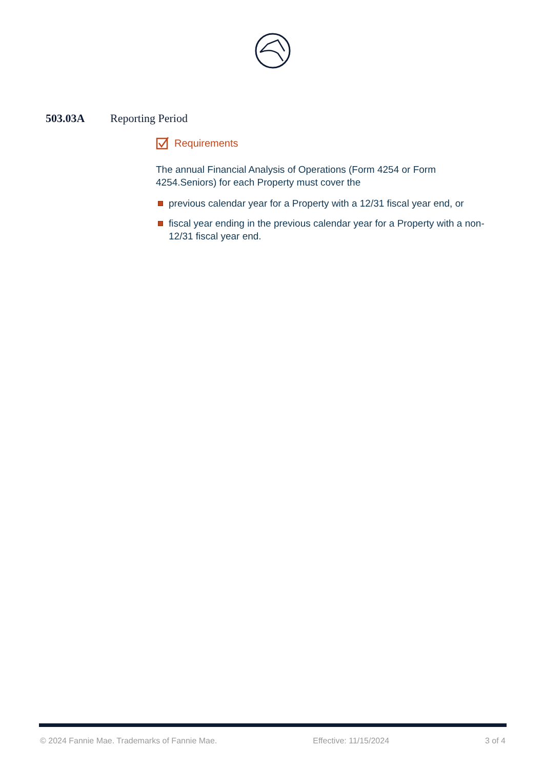503.03A Reporting Period
Requirements
The annual Financial Analysis of Operations (Form 4254 or Form 4254.Seniors) for each Property must cover the
previous calendar year for a Property with a 12/31 fiscal year end, or
fiscal year ending in the previous calendar year for a Property with a non-12/31 fiscal year end.
© 2024 Fannie Mae. Trademarks of Fannie Mae. Effective: 11/15/2024 3 of 4